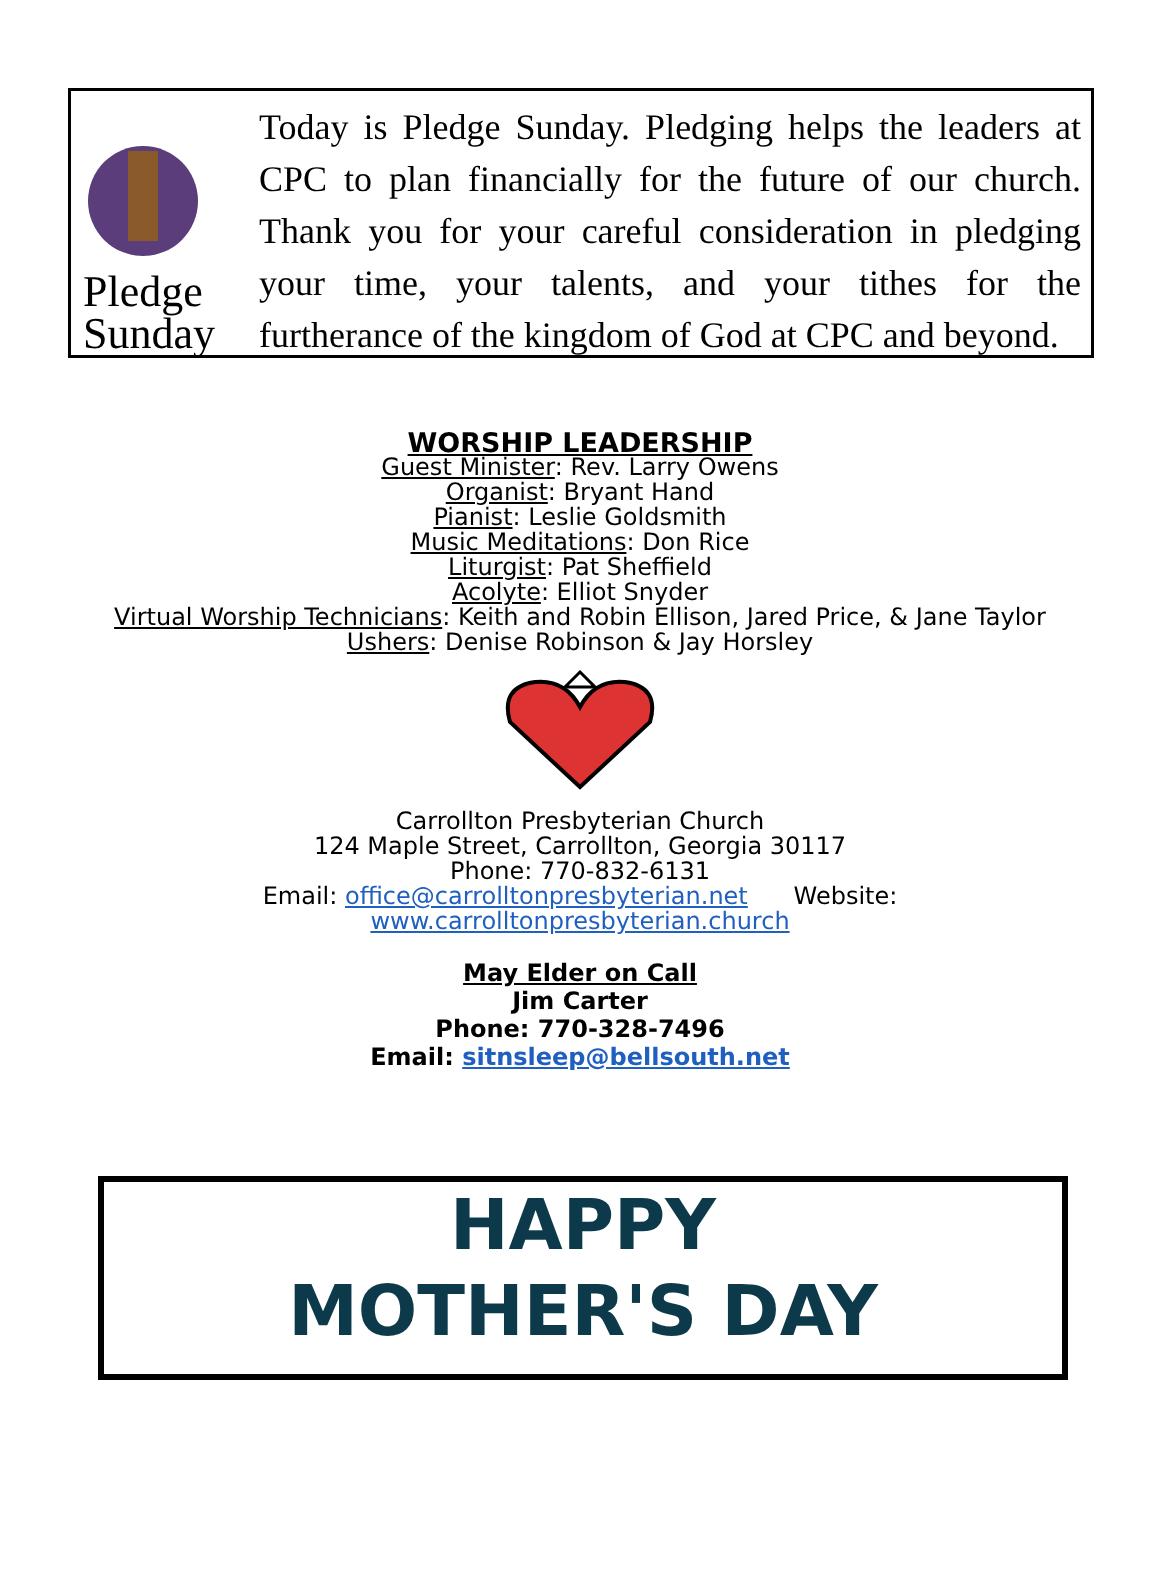Pledge
Sunday
Today is Pledge Sunday. Pledging helps the leaders at CPC to plan financially for the future of our church. Thank you for your careful consideration in pledging your time, your talents, and your tithes for the furtherance of the kingdom of God at CPC and beyond.
WORSHIP LEADERSHIP
Guest Minister: Rev. Larry Owens
Organist: Bryant Hand
Pianist: Leslie Goldsmith
Music Meditations: Don Rice
Liturgist: Pat Sheffield
Acolyte: Elliot Snyder
Virtual Worship Technicians: Keith and Robin Ellison, Jared Price, & Jane Taylor
Ushers: Denise Robinson & Jay Horsley
Carrollton Presbyterian Church
124 Maple Street, Carrollton, Georgia 30117
Phone: 770-832-6131
Email: office@carrolltonpresbyterian.net Website:
www.carrolltonpresbyterian.church
May Elder on Call
Jim Carter
Phone: 770-328-7496
Email: sitnsleep@bellsouth.net
HAPPY
MOTHER'S DAY